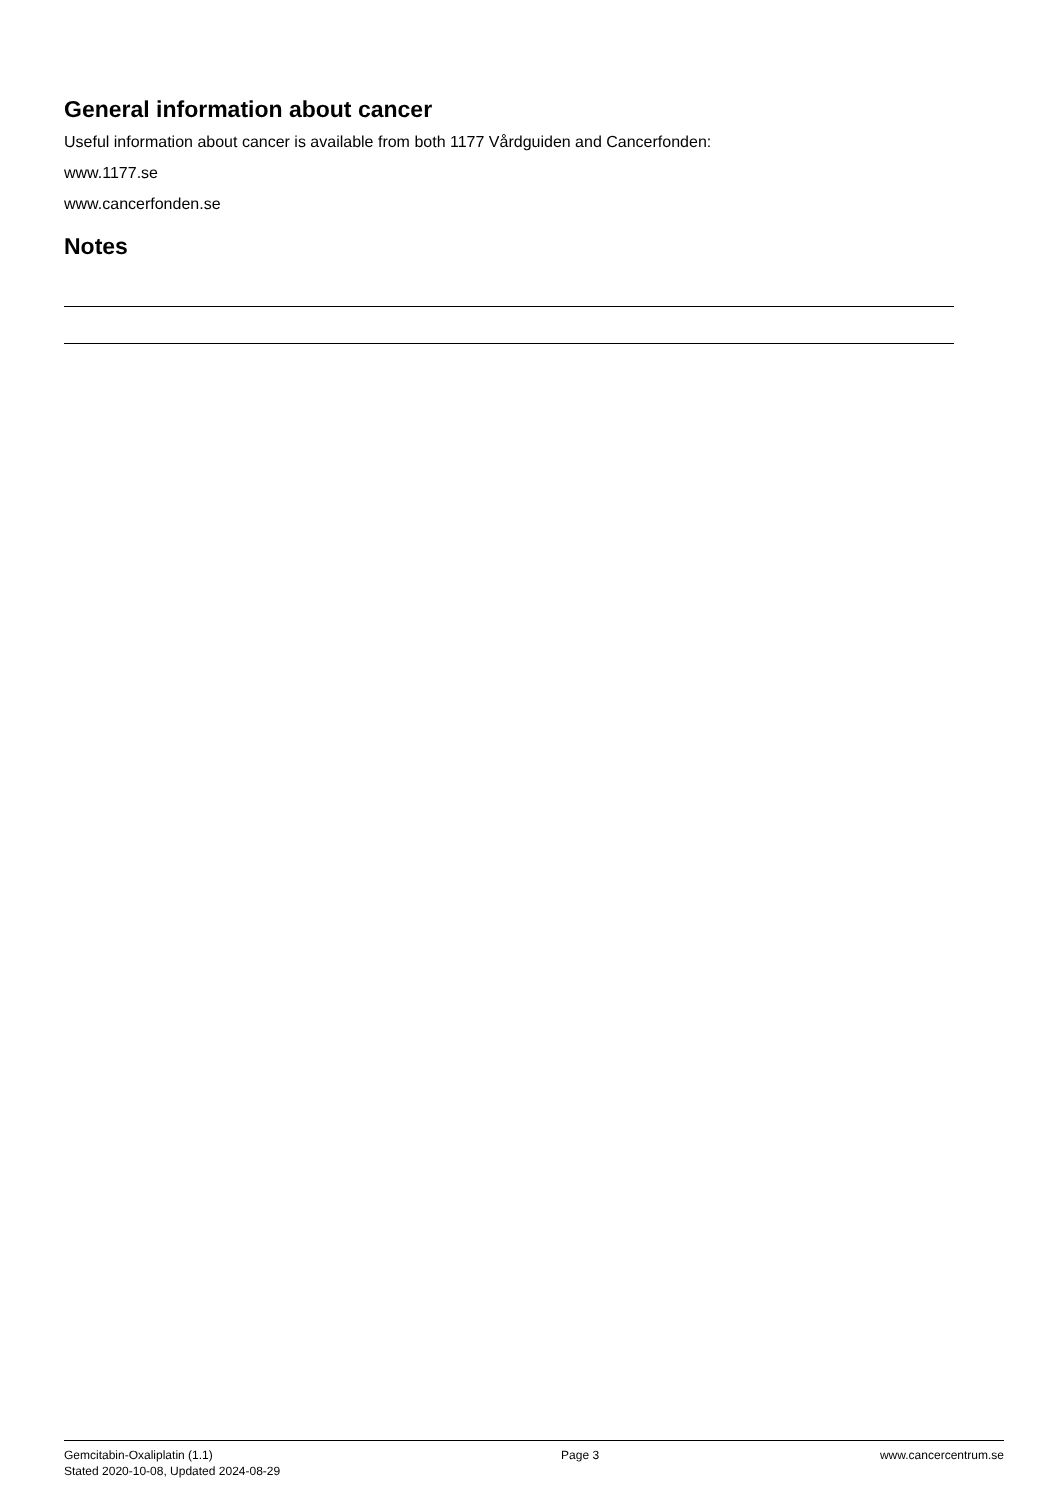General information about cancer
Useful information about cancer is available from both 1177 Vårdguiden and Cancerfonden:
www.1177.se
www.cancerfonden.se
Notes
Gemcitabin-Oxaliplatin (1.1)
Stated 2020-10-08, Updated 2024-08-29
Page 3 www.cancercentrum.se